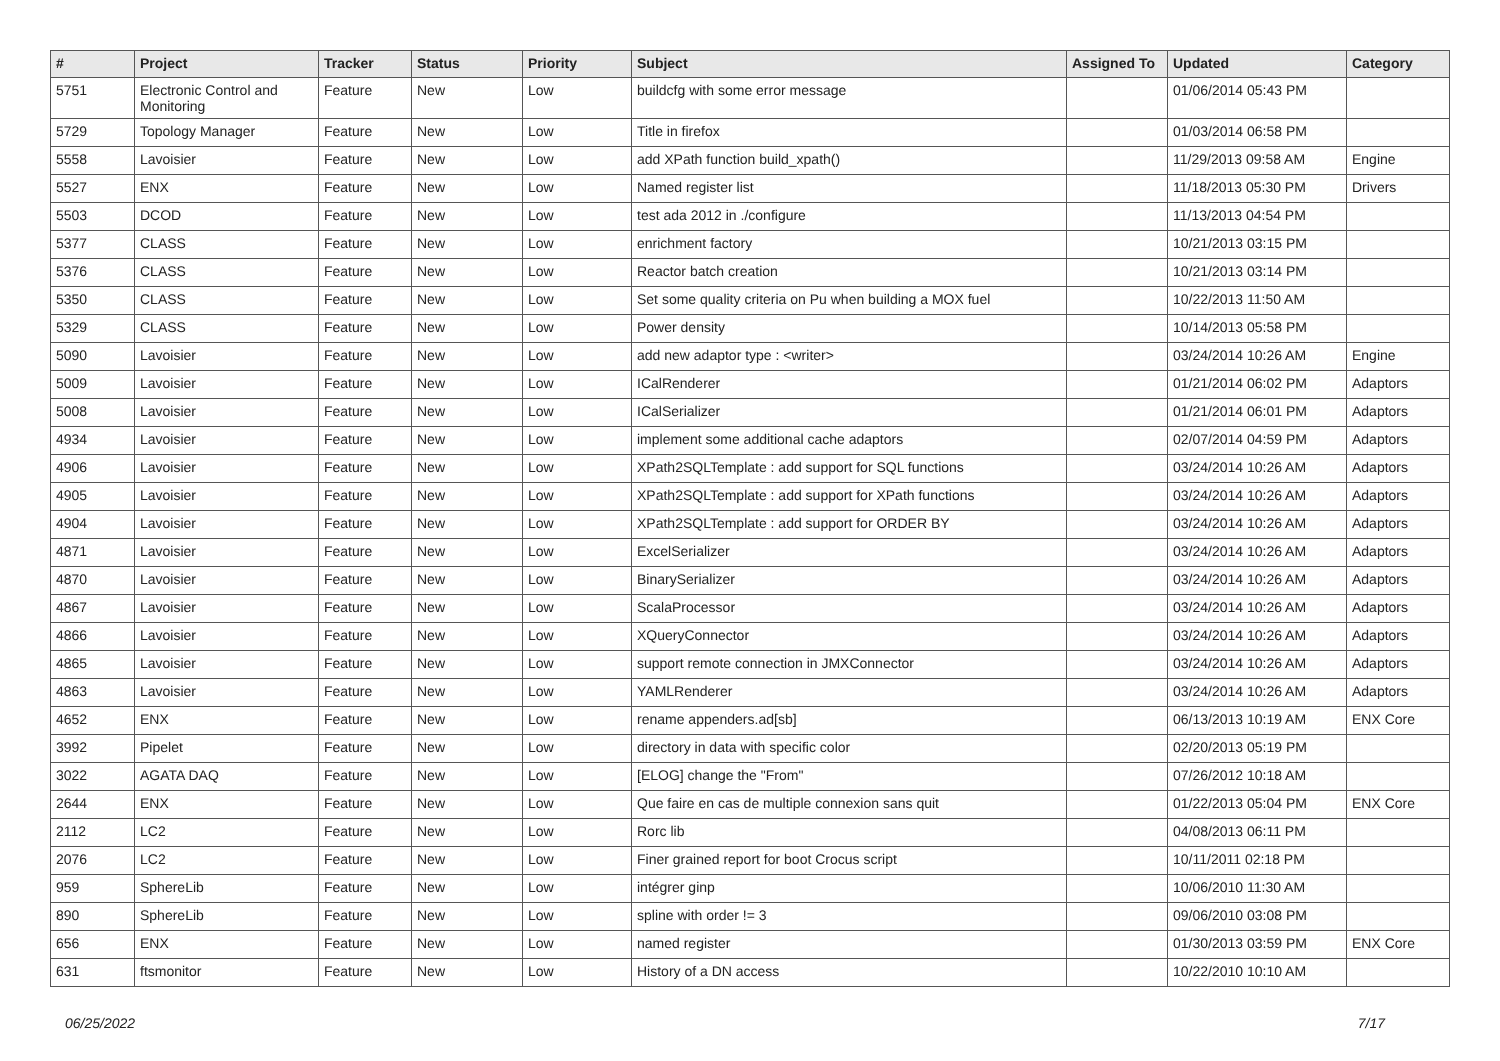| # | Project | Tracker | Status | Priority | Subject | Assigned To | Updated | Category |
| --- | --- | --- | --- | --- | --- | --- | --- | --- |
| 5751 | Electronic Control and Monitoring | Feature | New | Low | buildcfg with some error message | | 01/06/2014 05:43 PM | |
| 5729 | Topology Manager | Feature | New | Low | Title in firefox | | 01/03/2014 06:58 PM | |
| 5558 | Lavoisier | Feature | New | Low | add XPath function build_xpath() | | 11/29/2013 09:58 AM | Engine |
| 5527 | ENX | Feature | New | Low | Named register list | | 11/18/2013 05:30 PM | Drivers |
| 5503 | DCOD | Feature | New | Low | test ada 2012 in ./configure | | 11/13/2013 04:54 PM | |
| 5377 | CLASS | Feature | New | Low | enrichment factory | | 10/21/2013 03:15 PM | |
| 5376 | CLASS | Feature | New | Low | Reactor batch creation | | 10/21/2013 03:14 PM | |
| 5350 | CLASS | Feature | New | Low | Set some quality criteria on Pu when building a MOX fuel | | 10/22/2013 11:50 AM | |
| 5329 | CLASS | Feature | New | Low | Power density | | 10/14/2013 05:58 PM | |
| 5090 | Lavoisier | Feature | New | Low | add new adaptor type : <writer> | | 03/24/2014 10:26 AM | Engine |
| 5009 | Lavoisier | Feature | New | Low | ICalRenderer | | 01/21/2014 06:02 PM | Adaptors |
| 5008 | Lavoisier | Feature | New | Low | ICalSerializer | | 01/21/2014 06:01 PM | Adaptors |
| 4934 | Lavoisier | Feature | New | Low | implement some additional cache adaptors | | 02/07/2014 04:59 PM | Adaptors |
| 4906 | Lavoisier | Feature | New | Low | XPath2SQLTemplate : add support for SQL functions | | 03/24/2014 10:26 AM | Adaptors |
| 4905 | Lavoisier | Feature | New | Low | XPath2SQLTemplate : add support for XPath functions | | 03/24/2014 10:26 AM | Adaptors |
| 4904 | Lavoisier | Feature | New | Low | XPath2SQLTemplate : add support for ORDER BY | | 03/24/2014 10:26 AM | Adaptors |
| 4871 | Lavoisier | Feature | New | Low | ExcelSerializer | | 03/24/2014 10:26 AM | Adaptors |
| 4870 | Lavoisier | Feature | New | Low | BinarySerializer | | 03/24/2014 10:26 AM | Adaptors |
| 4867 | Lavoisier | Feature | New | Low | ScalaProcessor | | 03/24/2014 10:26 AM | Adaptors |
| 4866 | Lavoisier | Feature | New | Low | XQueryConnector | | 03/24/2014 10:26 AM | Adaptors |
| 4865 | Lavoisier | Feature | New | Low | support remote connection in JMXConnector | | 03/24/2014 10:26 AM | Adaptors |
| 4863 | Lavoisier | Feature | New | Low | YAMLRenderer | | 03/24/2014 10:26 AM | Adaptors |
| 4652 | ENX | Feature | New | Low | rename appenders.ad[sb] | | 06/13/2013 10:19 AM | ENX Core |
| 3992 | Pipelet | Feature | New | Low | directory in data with specific color | | 02/20/2013 05:19 PM | |
| 3022 | AGATA DAQ | Feature | New | Low | [ELOG] change the "From" | | 07/26/2012 10:18 AM | |
| 2644 | ENX | Feature | New | Low | Que faire en cas de multiple connexion sans quit | | 01/22/2013 05:04 PM | ENX Core |
| 2112 | LC2 | Feature | New | Low | Rorc lib | | 04/08/2013 06:11 PM | |
| 2076 | LC2 | Feature | New | Low | Finer grained report for boot Crocus script | | 10/11/2011 02:18 PM | |
| 959 | SphereLib | Feature | New | Low | intégrer ginp | | 10/06/2010 11:30 AM | |
| 890 | SphereLib | Feature | New | Low | spline with order != 3 | | 09/06/2010 03:08 PM | |
| 656 | ENX | Feature | New | Low | named register | | 01/30/2013 03:59 PM | ENX Core |
| 631 | ftsmonitor | Feature | New | Low | History of a DN access | | 10/22/2010 10:10 AM | |
06/25/2022 7/17